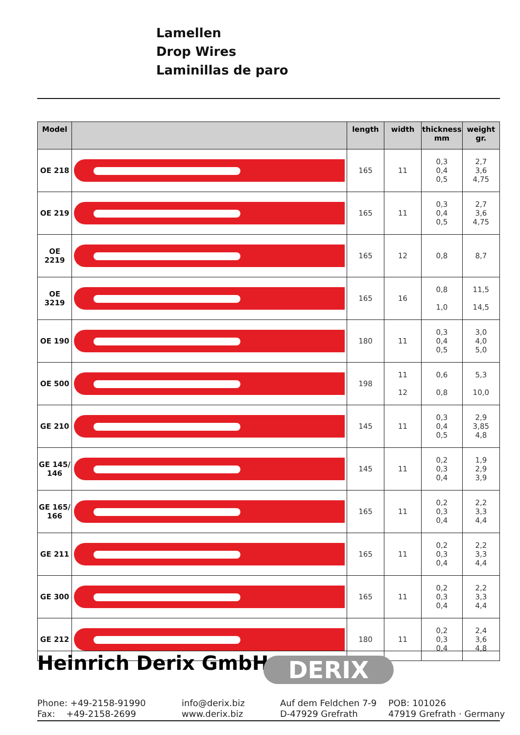Lamellen
Drop Wires
Laminillas de paro
| Model | | length | width | thickness mm | weight gr. |
| --- | --- | --- | --- | --- | --- |
| OE 218 | | 165 | 11 | 0,3 0,4 0,5 | 2,7 3,6 4,75 |
| OE 219 | | 165 | 11 | 0,3 0,4 0,5 | 2,7 3,6 4,75 |
| OE 2219 | | 165 | 12 | 0,8 | 8,7 |
| OE 3219 | | 165 | 16 | 0,8 1,0 | 11,5 14,5 |
| OE 190 | | 180 | 11 | 0,3 0,4 0,5 | 3,0 4,0 5,0 |
| OE 500 | | 198 | 11 12 | 0,6 0,8 | 5,3 10,0 |
| GE 210 | | 145 | 11 | 0,3 0,4 0,5 | 2,9 3,85 4,8 |
| GE 145/ 146 | | 145 | 11 | 0,2 0,3 0,4 | 1,9 2,9 3,9 |
| GE 165/ 166 | | 165 | 11 | 0,2 0,3 0,4 | 2,2 3,3 4,4 |
| GE 211 | | 165 | 11 | 0,2 0,3 0,4 | 2,2 3,3 4,4 |
| GE 300 | | 165 | 11 | 0,2 0,3 0,4 | 2,2 3,3 4,4 |
| GE 212 | | 180 | 11 | 0,2 0,3 0,4 | 2,4 3,6 4,8 |
Heinrich Derix GmbH DERIX
Phone: +49-2158-91990
Fax: +49-2158-2699
info@derix.biz
www.derix.biz
Auf dem Feldchen 7-9
D-47929 Grefrath
POB: 101026
47919 Grefrath · Germany